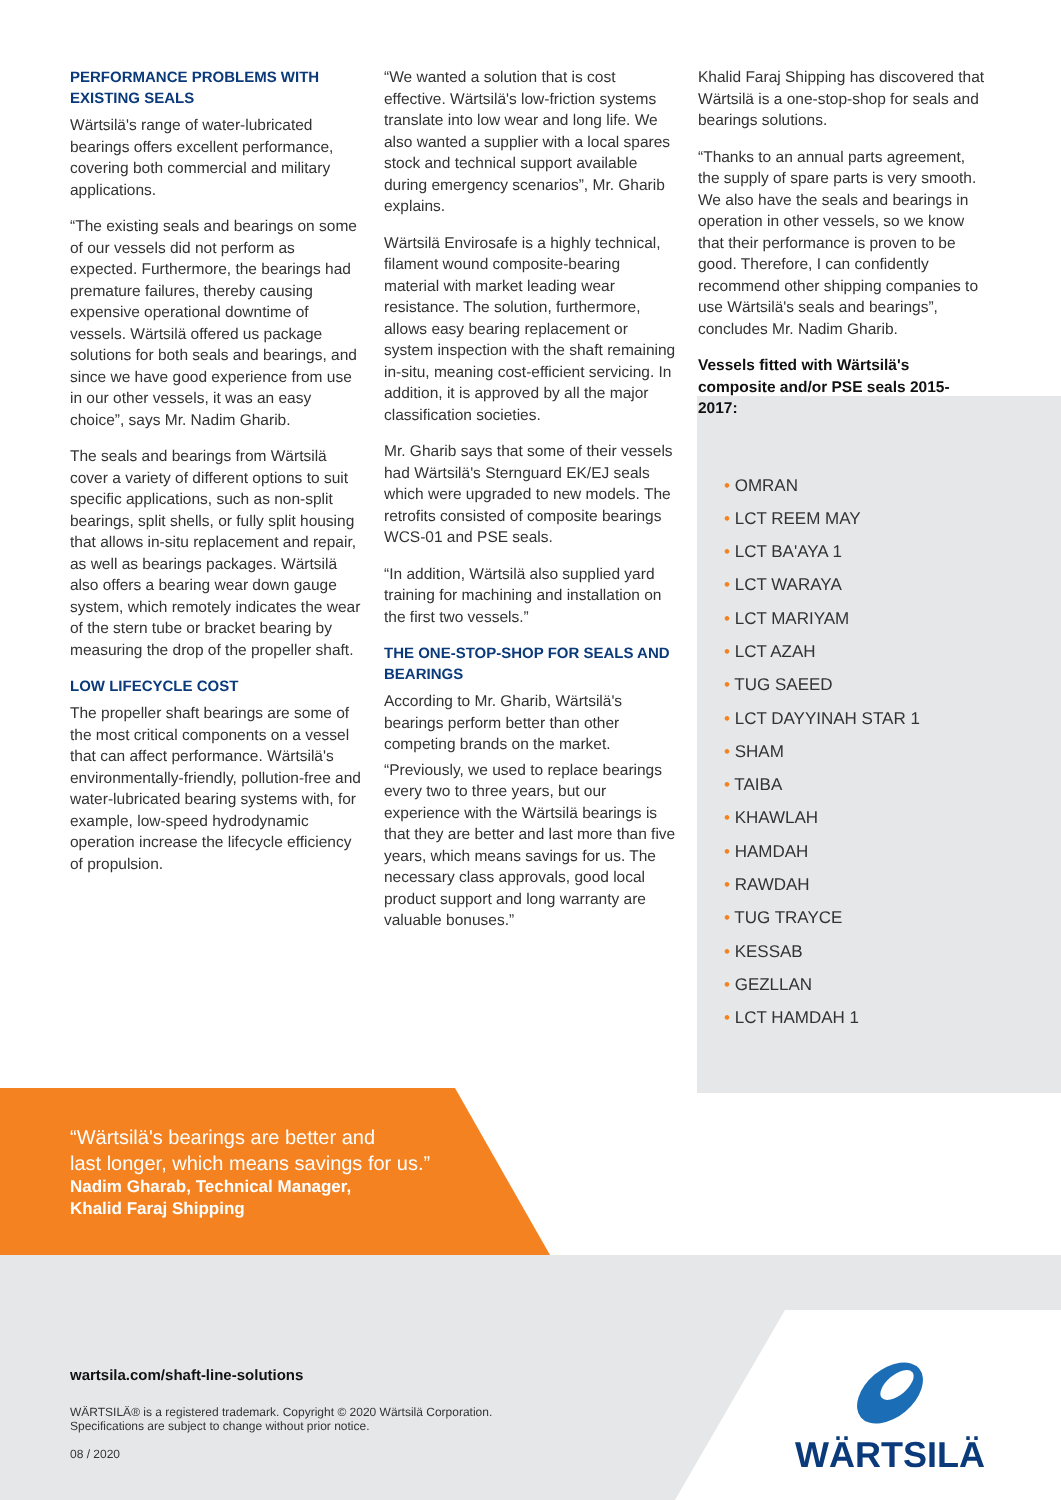PERFORMANCE PROBLEMS WITH EXISTING SEALS
Wärtsilä's range of water-lubricated bearings offers excellent performance, covering both commercial and military applications.
“The existing seals and bearings on some of our vessels did not perform as expected. Furthermore, the bearings had premature failures, thereby causing expensive operational downtime of vessels. Wärtsilä offered us package solutions for both seals and bearings, and since we have good experience from use in our other vessels, it was an easy choice”, says Mr. Nadim Gharib.
The seals and bearings from Wärtsilä cover a variety of different options to suit specific applications, such as non-split bearings, split shells, or fully split housing that allows in-situ replacement and repair, as well as bearings packages. Wärtsilä also offers a bearing wear down gauge system, which remotely indicates the wear of the stern tube or bracket bearing by measuring the drop of the propeller shaft.
LOW LIFECYCLE COST
The propeller shaft bearings are some of the most critical components on a vessel that can affect performance. Wärtsilä's environmentally-friendly, pollution-free and water-lubricated bearing systems with, for example, low-speed hydrodynamic operation increase the lifecycle efficiency of propulsion.
“We wanted a solution that is cost effective. Wärtsilä's low-friction systems translate into low wear and long life. We also wanted a supplier with a local spares stock and technical support available during emergency scenarios”, Mr. Gharib explains.
Wärtsilä Envirosafe is a highly technical, filament wound composite-bearing material with market leading wear resistance. The solution, furthermore, allows easy bearing replacement or system inspection with the shaft remaining in-situ, meaning cost-efficient servicing. In addition, it is approved by all the major classification societies.
Mr. Gharib says that some of their vessels had Wärtsilä's Sternguard EK/EJ seals which were upgraded to new models. The retrofits consisted of composite bearings WCS-01 and PSE seals.
“In addition, Wärtsilä also supplied yard training for machining and installation on the first two vessels.”
THE ONE-STOP-SHOP FOR SEALS AND BEARINGS
According to Mr. Gharib, Wärtsilä's bearings perform better than other competing brands on the market.
“Previously, we used to replace bearings every two to three years, but our experience with the Wärtsilä bearings is that they are better and last more than five years, which means savings for us. The necessary class approvals, good local product support and long warranty are valuable bonuses.”
Khalid Faraj Shipping has discovered that Wärtsilä is a one-stop-shop for seals and bearings solutions.
“Thanks to an annual parts agreement, the supply of spare parts is very smooth. We also have the seals and bearings in operation in other vessels, so we know that their performance is proven to be good. Therefore, I can confidently recommend other shipping companies to use Wärtsilä's seals and bearings”, concludes Mr. Nadim Gharib.
Vessels fitted with Wärtsilä's composite and/or PSE seals 2015-2017:
• OMRAN
• LCT REEM MAY
• LCT BA'AYA 1
• LCT WARAYA
• LCT MARIYAM
• LCT AZAH
• TUG SAEED
• LCT DAYYINAH STAR 1
• SHAM
• TAIBA
• KHAWLAH
• HAMDAH
• RAWDAH
• TUG TRAYCE
• KESSAB
• GEZLLAN
• LCT HAMDAH 1
“Wärtsilä's bearings are better and
last longer, which means savings for us.”
Nadim Gharab, Technical Manager,
Khalid Faraj Shipping
wartsila.com/shaft-line-solutions
WÄRTSILÄ® is a registered trademark. Copyright © 2020 Wärtsilä Corporation.
Specifications are subject to change without prior notice.
08 / 2020
WÄRTSILÄ